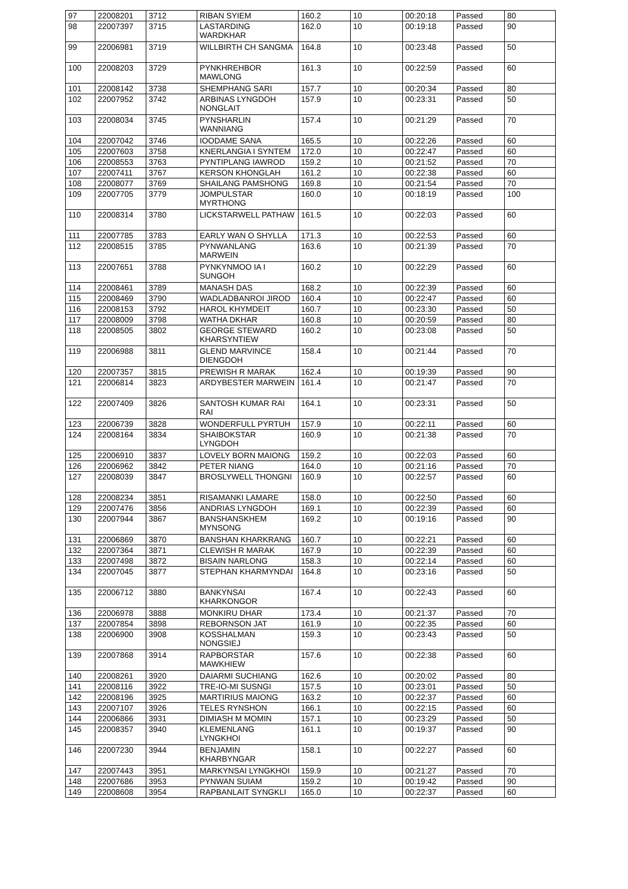| 97 | 22008201 | 3712 | RIBAN SYIEM | 160.2 | 10 | 00:20:18 | Passed | 80 |
| 98 | 22007397 | 3715 | LASTARDING WARDKHAR | 162.0 | 10 | 00:19:18 | Passed | 90 |
| 99 | 22006981 | 3719 | WILLBIRTH CH SANGMA | 164.8 | 10 | 00:23:48 | Passed | 50 |
| 100 | 22008203 | 3729 | PYNKHREHBOR MAWLONG | 161.3 | 10 | 00:22:59 | Passed | 60 |
| 101 | 22008142 | 3738 | SHEMPHANG SARI | 157.7 | 10 | 00:20:34 | Passed | 80 |
| 102 | 22007952 | 3742 | ARBINAS LYNGDOH NONGLAIT | 157.9 | 10 | 00:23:31 | Passed | 50 |
| 103 | 22008034 | 3745 | PYNSHARLIN WANNIANG | 157.4 | 10 | 00:21:29 | Passed | 70 |
| 104 | 22007042 | 3746 | IOODAME SANA | 165.5 | 10 | 00:22:26 | Passed | 60 |
| 105 | 22007603 | 3758 | KNERLANGIA I SYNTEM | 172.0 | 10 | 00:22:47 | Passed | 60 |
| 106 | 22008553 | 3763 | PYNTIPLANG IAWROD | 159.2 | 10 | 00:21:52 | Passed | 70 |
| 107 | 22007411 | 3767 | KERSON KHONGLAH | 161.2 | 10 | 00:22:38 | Passed | 60 |
| 108 | 22008077 | 3769 | SHAILANG PAMSHONG | 169.8 | 10 | 00:21:54 | Passed | 70 |
| 109 | 22007705 | 3779 | JOMPULSTAR MYRTHONG | 160.0 | 10 | 00:18:19 | Passed | 100 |
| 110 | 22008314 | 3780 | LICKSTARWELL PATHAW | 161.5 | 10 | 00:22:03 | Passed | 60 |
| 111 | 22007785 | 3783 | EARLY WAN O SHYLLA | 171.3 | 10 | 00:22:53 | Passed | 60 |
| 112 | 22008515 | 3785 | PYNWANLANG MARWEIN | 163.6 | 10 | 00:21:39 | Passed | 70 |
| 113 | 22007651 | 3788 | PYNKYNMOO IA I SUNGOH | 160.2 | 10 | 00:22:29 | Passed | 60 |
| 114 | 22008461 | 3789 | MANASH DAS | 168.2 | 10 | 00:22:39 | Passed | 60 |
| 115 | 22008469 | 3790 | WADLADBANROI JIROD | 160.4 | 10 | 00:22:47 | Passed | 60 |
| 116 | 22008153 | 3792 | HAROL KHYMDEIT | 160.7 | 10 | 00:23:30 | Passed | 50 |
| 117 | 22008009 | 3798 | WATHA DKHAR | 160.8 | 10 | 00:20:59 | Passed | 80 |
| 118 | 22008505 | 3802 | GEORGE STEWARD KHARSYNTIEW | 160.2 | 10 | 00:23:08 | Passed | 50 |
| 119 | 22006988 | 3811 | GLEND MARVINCE DIENGDOH | 158.4 | 10 | 00:21:44 | Passed | 70 |
| 120 | 22007357 | 3815 | PREWISH R MARAK | 162.4 | 10 | 00:19:39 | Passed | 90 |
| 121 | 22006814 | 3823 | ARDYBESTER MARWEIN | 161.4 | 10 | 00:21:47 | Passed | 70 |
| 122 | 22007409 | 3826 | SANTOSH KUMAR RAI RAI | 164.1 | 10 | 00:23:31 | Passed | 50 |
| 123 | 22006739 | 3828 | WONDERFULL PYRTUH | 157.9 | 10 | 00:22:11 | Passed | 60 |
| 124 | 22008164 | 3834 | SHAIBOKSTAR LYNGDOH | 160.9 | 10 | 00:21:38 | Passed | 70 |
| 125 | 22006910 | 3837 | LOVELY BORN MAIONG | 159.2 | 10 | 00:22:03 | Passed | 60 |
| 126 | 22006962 | 3842 | PETER NIANG | 164.0 | 10 | 00:21:16 | Passed | 70 |
| 127 | 22008039 | 3847 | BROSLYWELL THONGNI | 160.9 | 10 | 00:22:57 | Passed | 60 |
| 128 | 22008234 | 3851 | RISAMANKI LAMARE | 158.0 | 10 | 00:22:50 | Passed | 60 |
| 129 | 22007476 | 3856 | ANDRIAS LYNGDOH | 169.1 | 10 | 00:22:39 | Passed | 60 |
| 130 | 22007944 | 3867 | BANSHANSKHEM MYNSONG | 169.2 | 10 | 00:19:16 | Passed | 90 |
| 131 | 22006869 | 3870 | BANSHAN KHARKRANG | 160.7 | 10 | 00:22:21 | Passed | 60 |
| 132 | 22007364 | 3871 | CLEWISH R MARAK | 167.9 | 10 | 00:22:39 | Passed | 60 |
| 133 | 22007498 | 3872 | BISAIN NARLONG | 158.3 | 10 | 00:22:14 | Passed | 60 |
| 134 | 22007045 | 3877 | STEPHAN KHARMYNDAI | 164.8 | 10 | 00:23:16 | Passed | 50 |
| 135 | 22006712 | 3880 | BANKYNSAI KHARKONGOR | 167.4 | 10 | 00:22:43 | Passed | 60 |
| 136 | 22006978 | 3888 | MONKIRU DHAR | 173.4 | 10 | 00:21:37 | Passed | 70 |
| 137 | 22007854 | 3898 | REBORNSON JAT | 161.9 | 10 | 00:22:35 | Passed | 60 |
| 138 | 22006900 | 3908 | KOSSHALMAN NONGSIEJ | 159.3 | 10 | 00:23:43 | Passed | 50 |
| 139 | 22007868 | 3914 | RAPBORSTAR MAWKHIEW | 157.6 | 10 | 00:22:38 | Passed | 60 |
| 140 | 22008261 | 3920 | DAIARMI SUCHIANG | 162.6 | 10 | 00:20:02 | Passed | 80 |
| 141 | 22008116 | 3922 | TRE-IO-MI SUSNGI | 157.5 | 10 | 00:23:01 | Passed | 50 |
| 142 | 22008196 | 3925 | MARTIRIUS MAIONG | 163.2 | 10 | 00:22:37 | Passed | 60 |
| 143 | 22007107 | 3926 | TELES RYNSHON | 166.1 | 10 | 00:22:15 | Passed | 60 |
| 144 | 22006866 | 3931 | DIMIASH M MOMIN | 157.1 | 10 | 00:23:29 | Passed | 50 |
| 145 | 22008357 | 3940 | KLEMENLANG LYNGKHOI | 161.1 | 10 | 00:19:37 | Passed | 90 |
| 146 | 22007230 | 3944 | BENJAMIN KHARBYNGAR | 158.1 | 10 | 00:22:27 | Passed | 60 |
| 147 | 22007443 | 3951 | MARKYNSAI LYNGKHOI | 159.9 | 10 | 00:21:27 | Passed | 70 |
| 148 | 22007686 | 3953 | PYNWAN SUIAM | 159.2 | 10 | 00:19:42 | Passed | 90 |
| 149 | 22008608 | 3954 | RAPBANLAIT SYNGKLI | 165.0 | 10 | 00:22:37 | Passed | 60 |